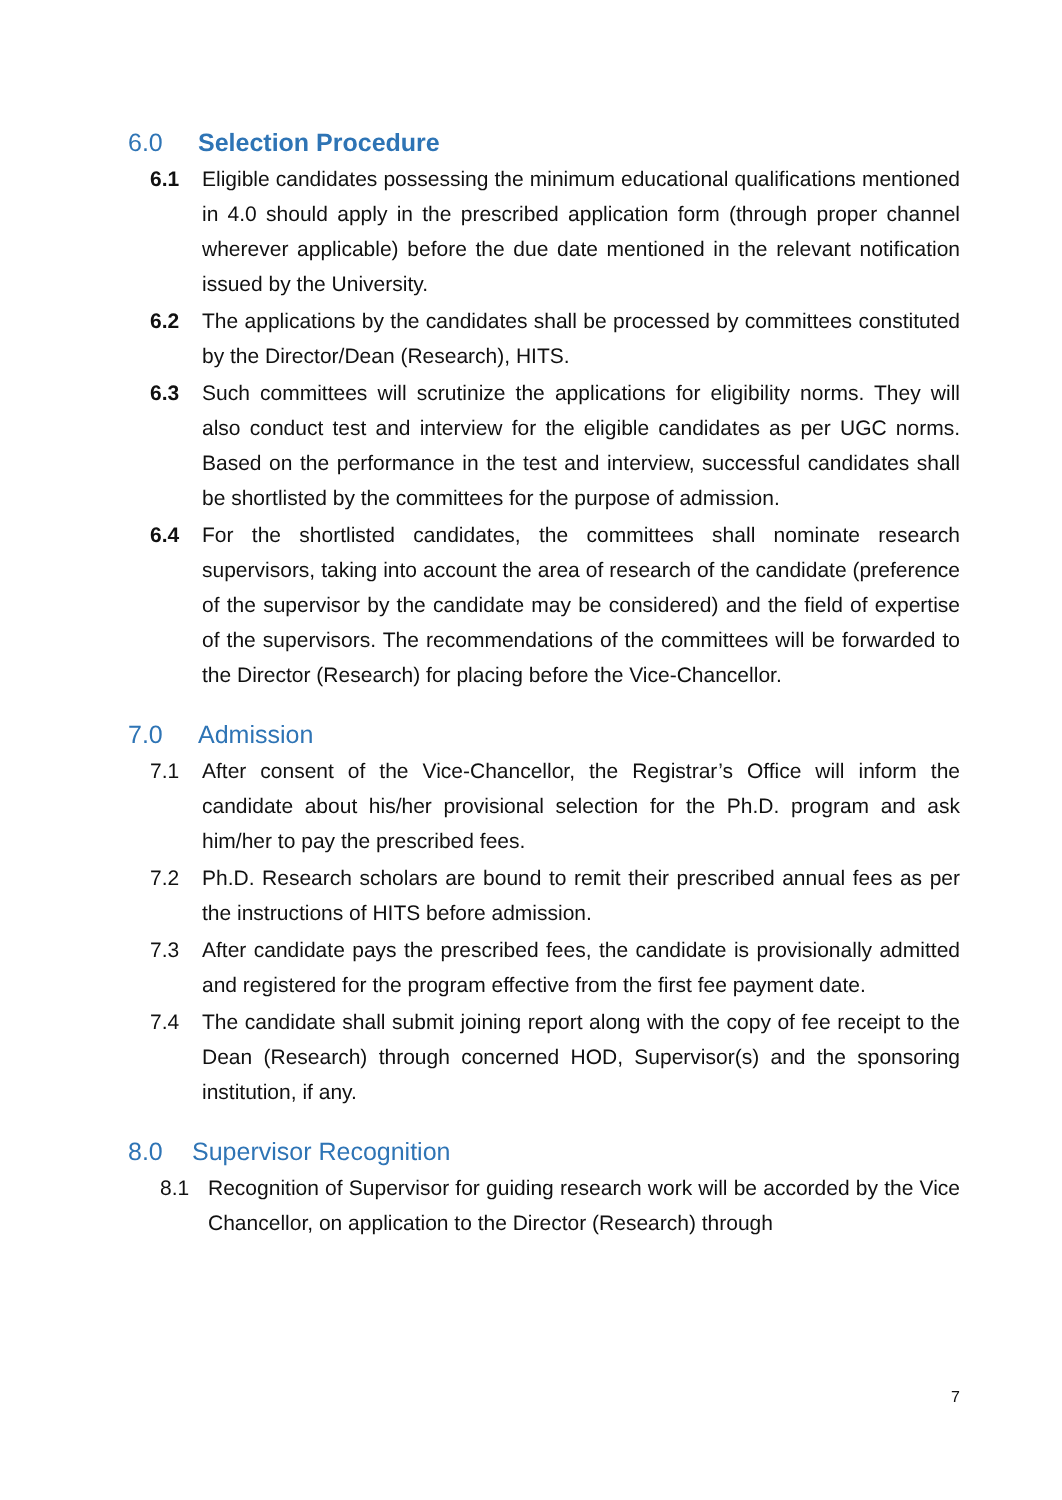6.0 Selection Procedure
6.1 Eligible candidates possessing the minimum educational qualifications mentioned in 4.0 should apply in the prescribed application form (through proper channel wherever applicable) before the due date mentioned in the relevant notification issued by the University.
6.2 The applications by the candidates shall be processed by committees constituted by the Director/Dean (Research), HITS.
6.3 Such committees will scrutinize the applications for eligibility norms. They will also conduct test and interview for the eligible candidates as per UGC norms. Based on the performance in the test and interview, successful candidates shall be shortlisted by the committees for the purpose of admission.
6.4 For the shortlisted candidates, the committees shall nominate research supervisors, taking into account the area of research of the candidate (preference of the supervisor by the candidate may be considered) and the field of expertise of the supervisors. The recommendations of the committees will be forwarded to the Director (Research) for placing before the Vice-Chancellor.
7.0 Admission
7.1 After consent of the Vice-Chancellor, the Registrar’s Office will inform the candidate about his/her provisional selection for the Ph.D. program and ask him/her to pay the prescribed fees.
7.2 Ph.D. Research scholars are bound to remit their prescribed annual fees as per the instructions of HITS before admission.
7.3 After candidate pays the prescribed fees, the candidate is provisionally admitted and registered for the program effective from the first fee payment date.
7.4 The candidate shall submit joining report along with the copy of fee receipt to the Dean (Research) through concerned HOD, Supervisor(s) and the sponsoring institution, if any.
8.0 Supervisor Recognition
8.1 Recognition of Supervisor for guiding research work will be accorded by the Vice Chancellor, on application to the Director (Research) through
7